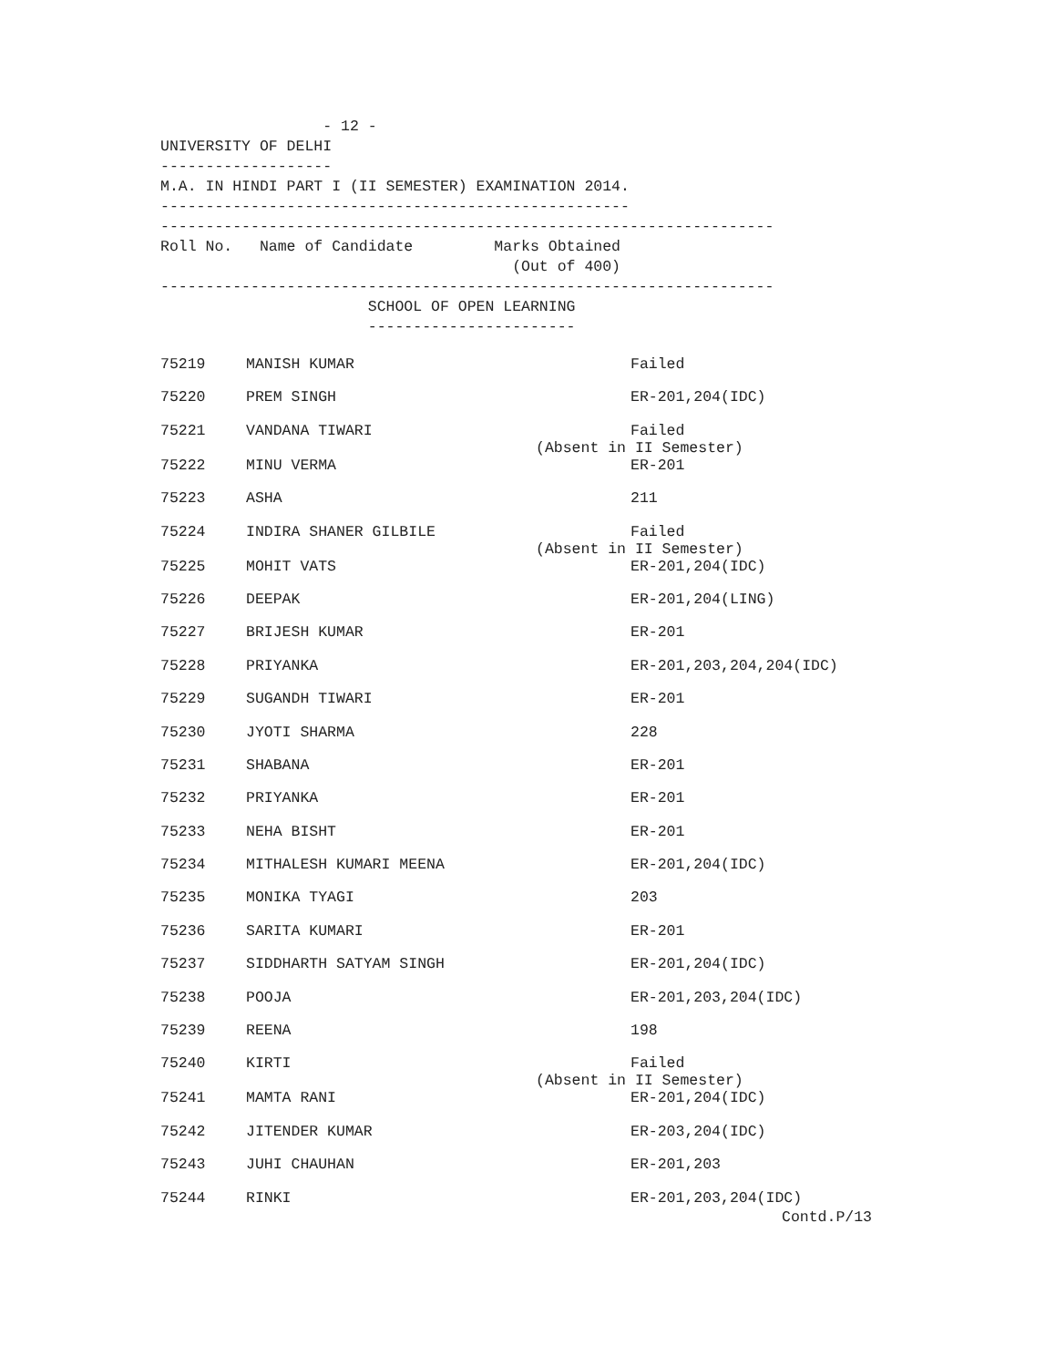- 12 -
UNIVERSITY OF DELHI
-------------------
M.A. IN HINDI PART I (II SEMESTER) EXAMINATION 2014.
----------------------------------------------------
--------------------------------------------------------------------
Roll No. Name of Candidate Marks Obtained
(Out of 400)
--------------------------------------------------------------------
SCHOOL OF OPEN LEARNING
-----------------------
| 75219 | MANISH KUMAR | Failed |
| 75220 | PREM SINGH | ER-201,204(IDC) |
| 75221 | VANDANA TIWARI | Failed (Absent in II Semester) |
| 75222 | MINU VERMA | ER-201 |
| 75223 | ASHA | 211 |
| 75224 | INDIRA SHANER GILBILE | Failed (Absent in II Semester) |
| 75225 | MOHIT VATS | ER-201,204(IDC) |
| 75226 | DEEPAK | ER-201,204(LING) |
| 75227 | BRIJESH KUMAR | ER-201 |
| 75228 | PRIYANKA | ER-201,203,204,204(IDC) |
| 75229 | SUGANDH TIWARI | ER-201 |
| 75230 | JYOTI SHARMA | 228 |
| 75231 | SHABANA | ER-201 |
| 75232 | PRIYANKA | ER-201 |
| 75233 | NEHA BISHT | ER-201 |
| 75234 | MITHALESH KUMARI MEENA | ER-201,204(IDC) |
| 75235 | MONIKA TYAGI | 203 |
| 75236 | SARITA KUMARI | ER-201 |
| 75237 | SIDDHARTH SATYAM SINGH | ER-201,204(IDC) |
| 75238 | POOJA | ER-201,203,204(IDC) |
| 75239 | REENA | 198 |
| 75240 | KIRTI | Failed (Absent in II Semester) |
| 75241 | MAMTA RANI | ER-201,204(IDC) |
| 75242 | JITENDER KUMAR | ER-203,204(IDC) |
| 75243 | JUHI CHAUHAN | ER-201,203 |
| 75244 | RINKI | ER-201,203,204(IDC) |
Contd.P/13